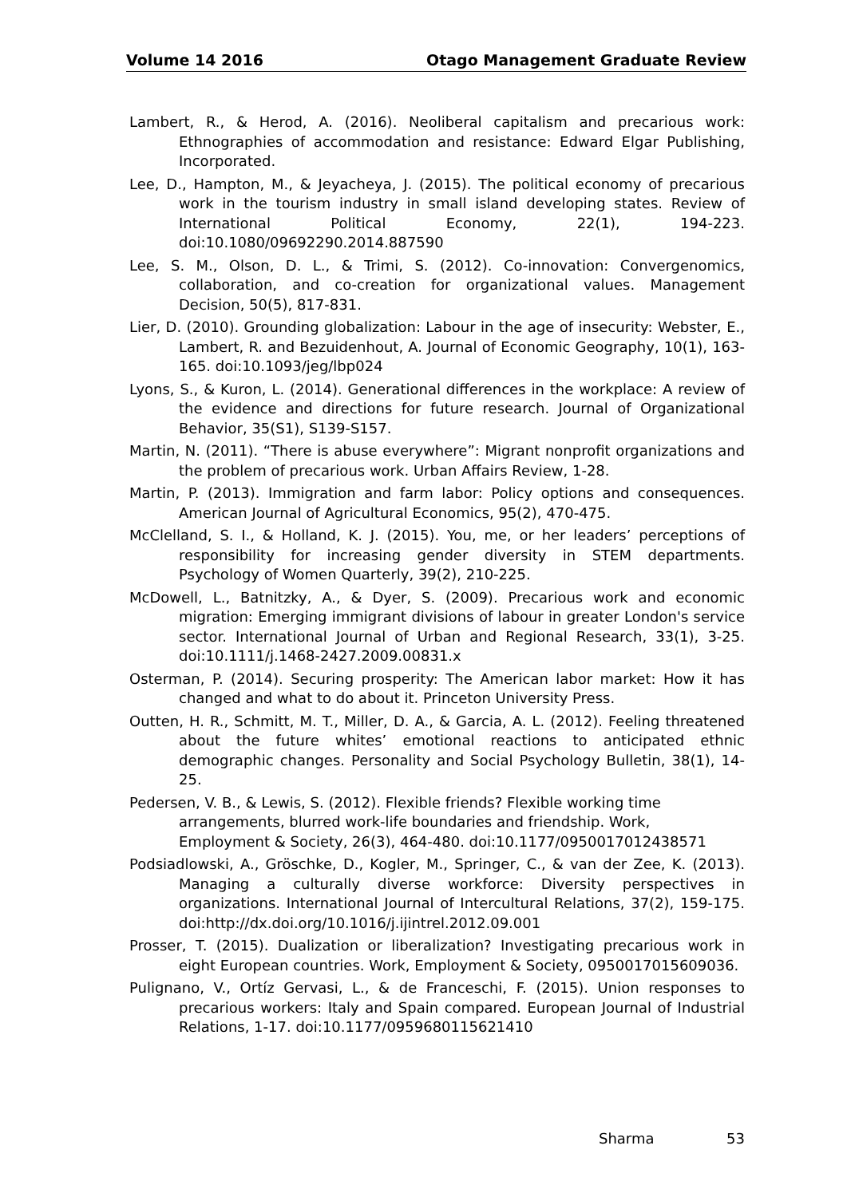Volume 14 2016 Otago Management Graduate Review
Lambert, R., & Herod, A. (2016). Neoliberal capitalism and precarious work: Ethnographies of accommodation and resistance: Edward Elgar Publishing, Incorporated.
Lee, D., Hampton, M., & Jeyacheya, J. (2015). The political economy of precarious work in the tourism industry in small island developing states. Review of International Political Economy, 22(1), 194-223. doi:10.1080/09692290.2014.887590
Lee, S. M., Olson, D. L., & Trimi, S. (2012). Co-innovation: Convergenomics, collaboration, and co-creation for organizational values. Management Decision, 50(5), 817-831.
Lier, D. (2010). Grounding globalization: Labour in the age of insecurity: Webster, E., Lambert, R. and Bezuidenhout, A. Journal of Economic Geography, 10(1), 163-165. doi:10.1093/jeg/lbp024
Lyons, S., & Kuron, L. (2014). Generational differences in the workplace: A review of the evidence and directions for future research. Journal of Organizational Behavior, 35(S1), S139-S157.
Martin, N. (2011). “There is abuse everywhere”: Migrant nonprofit organizations and the problem of precarious work. Urban Affairs Review, 1-28.
Martin, P. (2013). Immigration and farm labor: Policy options and consequences. American Journal of Agricultural Economics, 95(2), 470-475.
McClelland, S. I., & Holland, K. J. (2015). You, me, or her leaders’ perceptions of responsibility for increasing gender diversity in STEM departments. Psychology of Women Quarterly, 39(2), 210-225.
McDowell, L., Batnitzky, A., & Dyer, S. (2009). Precarious work and economic migration: Emerging immigrant divisions of labour in greater London's service sector. International Journal of Urban and Regional Research, 33(1), 3-25. doi:10.1111/j.1468-2427.2009.00831.x
Osterman, P. (2014). Securing prosperity: The American labor market: How it has changed and what to do about it. Princeton University Press.
Outten, H. R., Schmitt, M. T., Miller, D. A., & Garcia, A. L. (2012). Feeling threatened about the future whites’ emotional reactions to anticipated ethnic demographic changes. Personality and Social Psychology Bulletin, 38(1), 14-25.
Pedersen, V. B., & Lewis, S. (2012). Flexible friends? Flexible working time arrangements, blurred work-life boundaries and friendship. Work, Employment & Society, 26(3), 464-480. doi:10.1177/0950017012438571
Podsiadlowski, A., Gröschke, D., Kogler, M., Springer, C., & van der Zee, K. (2013). Managing a culturally diverse workforce: Diversity perspectives in organizations. International Journal of Intercultural Relations, 37(2), 159-175. doi:http://dx.doi.org/10.1016/j.ijintrel.2012.09.001
Prosser, T. (2015). Dualization or liberalization? Investigating precarious work in eight European countries. Work, Employment & Society, 0950017015609036.
Pulignano, V., Ortíz Gervasi, L., & de Franceschi, F. (2015). Union responses to precarious workers: Italy and Spain compared. European Journal of Industrial Relations, 1-17. doi:10.1177/0959680115621410
Sharma 53